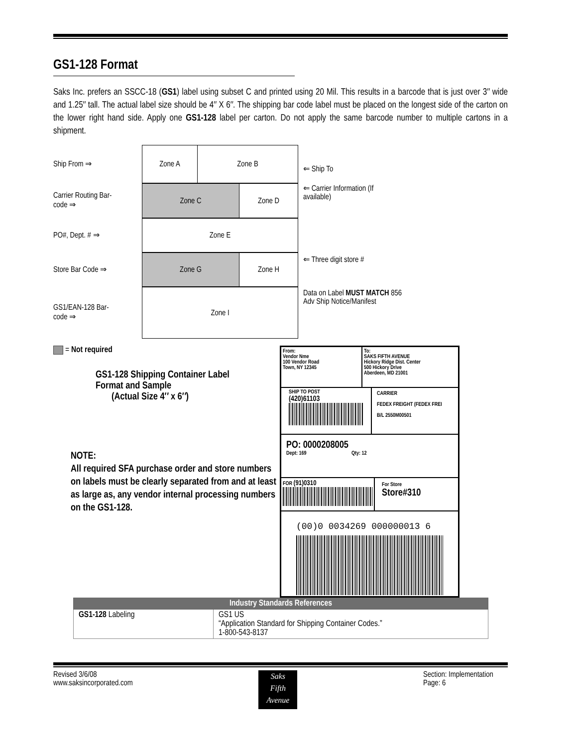GS1-128 Format
Saks Inc. prefers an SSCC-18 (GS1) label using subset C and printed using 20 Mil. This results in a barcode that is just over 3″ wide and 1.25″ tall. The actual label size should be 4″ X 6″. The shipping bar code label must be placed on the longest side of the carton on the lower right hand side. Apply one GS1-128 label per carton. Do not apply the same barcode number to multiple cartons in a shipment.
Ship From ⇒
Zone A Zone B
⇐ Ship To
Carrier Routing Bar-
code ⇒
Zone C Zone D
⇐ Carrier Information (If
available)
PO#, Dept. # ⇒
Zone E
Store Bar Code ⇒
Zone G Zone H
⇐ Three digit store #
GS1/EAN-128 Bar-
code ⇒
Zone I
Data on Label MUST MATCH 856
Adv Ship Notice/Manifest
= Not required
GS1-128 Shipping Container Label
Format and Sample
(Actual Size 4″ x 6″)
NOTE:
All required SFA purchase order and store numbers on labels must be clearly separated from and at least as large as, any vendor internal processing numbers on the GS1-128.
From:
Vendor Nme
100 Vendor Road
Town, NY 12345
To:
SAKS FIFTH AVENUE
Hickory Ridge Dist. Center
500 Hickory Drive
Aberdeen, MD 21001
SHIP TO POST
(420)61103
CARRIER
FEDEX FREIGHT (FEDEX FREI
B/L 2550M00501
PO: 0000208005
Dept: 169 Qty: 12
FOR (91)0310
For Store
Store#310
(00)0 0034269 000000013 6
| Industry Standards References | |
| --- | --- |
| GS1-128 Labeling | GS1 US “Application Standard for Shipping Container Codes.” 1-800-543-8137 |
Revised 3/6/08
www.saksincorporated.com
Saks
Fifth
Avenue
Section: Implementation
Page: 6